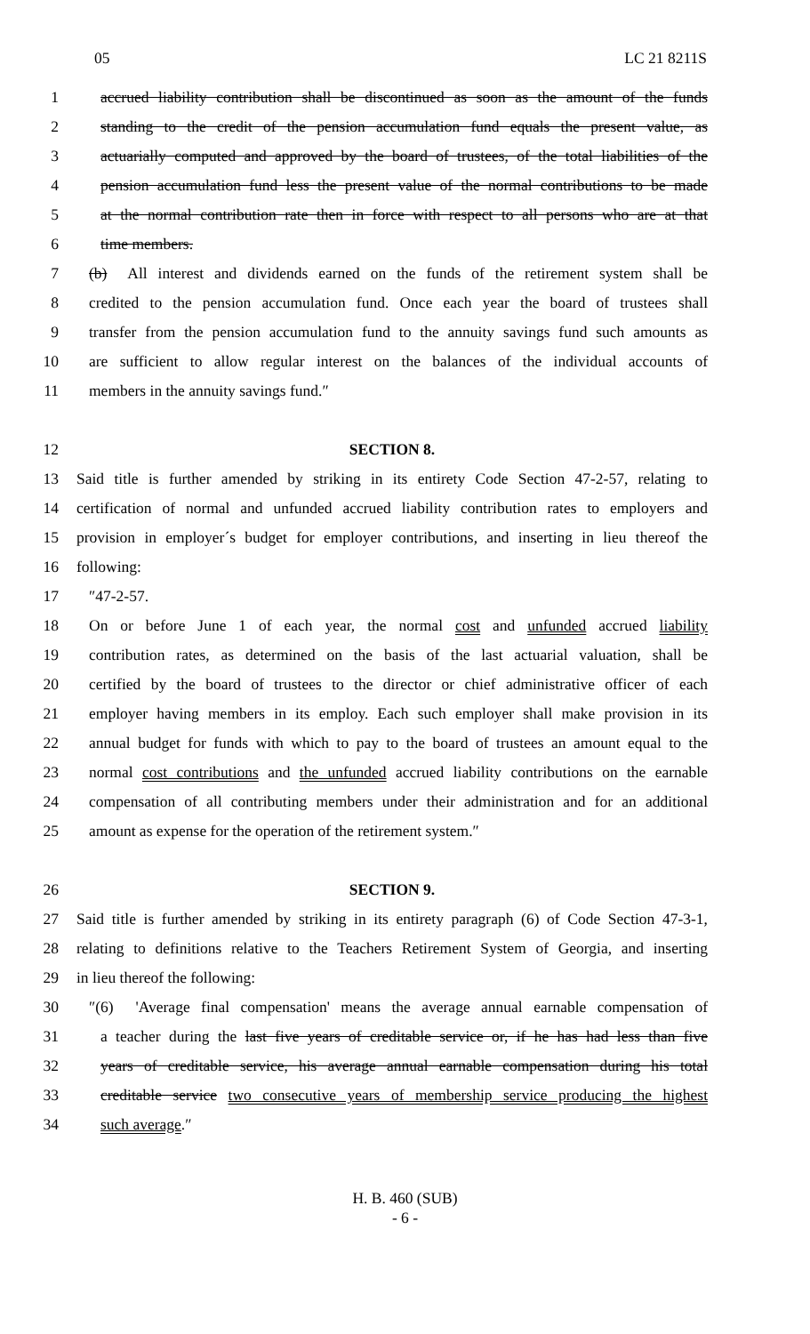05 LC 21 8211S
1 accrued liability contribution shall be discontinued as soon as the amount of the funds
2 standing to the credit of the pension accumulation fund equals the present value, as
3 actuarially computed and approved by the board of trustees, of the total liabilities of the
4 pension accumulation fund less the present value of the normal contributions to be made
5 at the normal contribution rate then in force with respect to all persons who are at that
6 time members.
7 (b) All interest and dividends earned on the funds of the retirement system shall be
8 credited to the pension accumulation fund. Once each year the board of trustees shall
9 transfer from the pension accumulation fund to the annuity savings fund such amounts as
10 are sufficient to allow regular interest on the balances of the individual accounts of
11 members in the annuity savings fund.″
12 SECTION 8.
13 Said title is further amended by striking in its entirety Code Section 47-2-57, relating to
14 certification of normal and unfunded accrued liability contribution rates to employers and
15 provision in employer´s budget for employer contributions, and inserting in lieu thereof the
16 following:
17 ″47-2-57.
18 On or before June 1 of each year, the normal cost and unfunded accrued liability
19 contribution rates, as determined on the basis of the last actuarial valuation, shall be
20 certified by the board of trustees to the director or chief administrative officer of each
21 employer having members in its employ. Each such employer shall make provision in its
22 annual budget for funds with which to pay to the board of trustees an amount equal to the
23 normal cost contributions and the unfunded accrued liability contributions on the earnable
24 compensation of all contributing members under their administration and for an additional
25 amount as expense for the operation of the retirement system.″
26 SECTION 9.
27 Said title is further amended by striking in its entirety paragraph (6) of Code Section 47-3-1,
28 relating to definitions relative to the Teachers Retirement System of Georgia, and inserting
29 in lieu thereof the following:
30 ″(6) 'Average final compensation' means the average annual earnable compensation of
31 a teacher during the last five years of creditable service or, if he has had less than five
32 years of creditable service, his average annual earnable compensation during his total
33 creditable service two consecutive years of membership service producing the highest
34 such average.″
H. B. 460 (SUB)
- 6 -